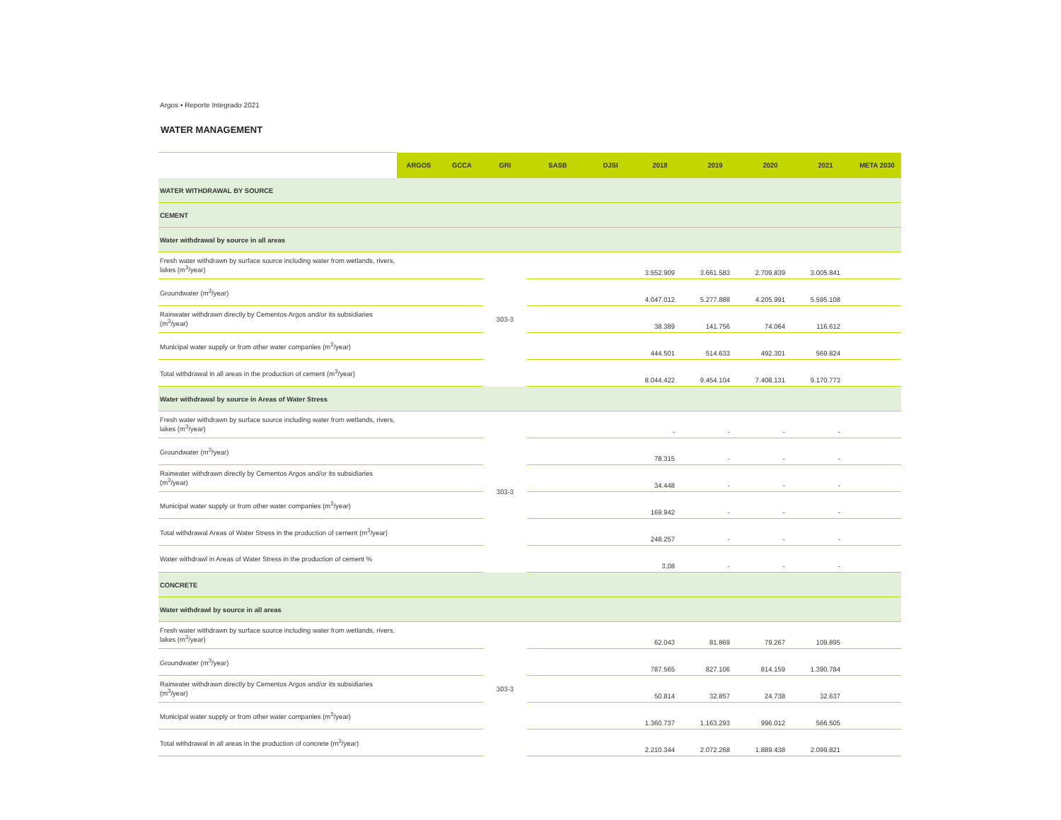Argos • Reporte Integrado 2021
WATER MANAGEMENT
| | ARGOS | GCCA | GRI | SASB | DJSI | 2018 | 2019 | 2020 | 2021 | META 2030 |
| --- | --- | --- | --- | --- | --- | --- | --- | --- | --- | --- |
| WATER WITHDRAWAL BY SOURCE | | | | | | | | | | |
| CEMENT | | | | | | | | | | |
| Water withdrawal by source in all areas | | | | | | | | | | |
| Fresh water withdrawn by surface source including water from wetlands, rivers, lakes (m<sup>3</sup>/year) | | | 303-3 | | | 3.552.909 | 3.661.583 | 2.709.839 | 3.005.841 | |
| Groundwater (m<sup>3</sup>/year) | | | | | | 4.047.012 | 5.277.888 | 4.205.991 | 5.595.108 | |
| Rainwater withdrawn directly by Cementos Argos and/or its subsidiaries (m<sup>3</sup>/year) | | | | | | 38.389 | 141.756 | 74.064 | 116.612 | |
| Municipal water supply or from other water companies (m<sup>3</sup>/year) | | | | | | 444.501 | 514.633 | 492.301 | 569.824 | |
| Total withdrawal in all areas in the production of cement (m<sup>3</sup>/year) | | | | | | 8.044.422 | 9.454.104 | 7.408.131 | 9.170.773 | |
| Water withdrawal by source in Areas of Water Stress | | | | | | | | | | |
| Fresh water withdrawn by surface source including water from wetlands, rivers, lakes (m<sup>3</sup>/year) | | | 303-3 | | | - | - | - | - | |
| Groundwater (m<sup>3</sup>/year) | | | | | | 78.315 | - | - | - | |
| Rainwater withdrawn directly by Cementos Argos and/or its subsidiaries (m<sup>3</sup>/year) | | | | | | 34.448 | - | - | - | |
| Municipal water supply or from other water companies (m<sup>3</sup>/year) | | | | | | 169.942 | - | - | - | |
| Total withdrawal Areas of Water Stress in the production of cement (m<sup>3</sup>/year) | | | | | | 248.257 | - | - | - | |
| Water withdrawl in Areas of Water Stress in the production of cement % | | | | | | 3,08 | - | - | - | |
| CONCRETE | | | | | | | | | | |
| Water withdrawl by source in all areas | | | | | | | | | | |
| Fresh water withdrawn by surface source including water from wetlands, rivers, lakes (m<sup>3</sup>/year) | | | 303-3 | | | 62.043 | 81.869 | 79.267 | 109.895 | |
| Groundwater (m<sup>3</sup>/year) | | | | | | 787.565 | 827.106 | 814.159 | 1.390.784 | |
| Rainwater withdrawn directly by Cementos Argos and/or its subsidiaries (m<sup>3</sup>/year) | | | | | | 50.814 | 32.857 | 24.738 | 32.637 | |
| Municipal water supply or from other water companies (m<sup>3</sup>/year) | | | | | | 1.360.737 | 1.163.293 | 996.012 | 566.505 | |
| Total withdrawal in all areas in the production of concrete (m<sup>3</sup>/year) | | | | | | 2.210.344 | 2.072.268 | 1.889.438 | 2.099.821 | |